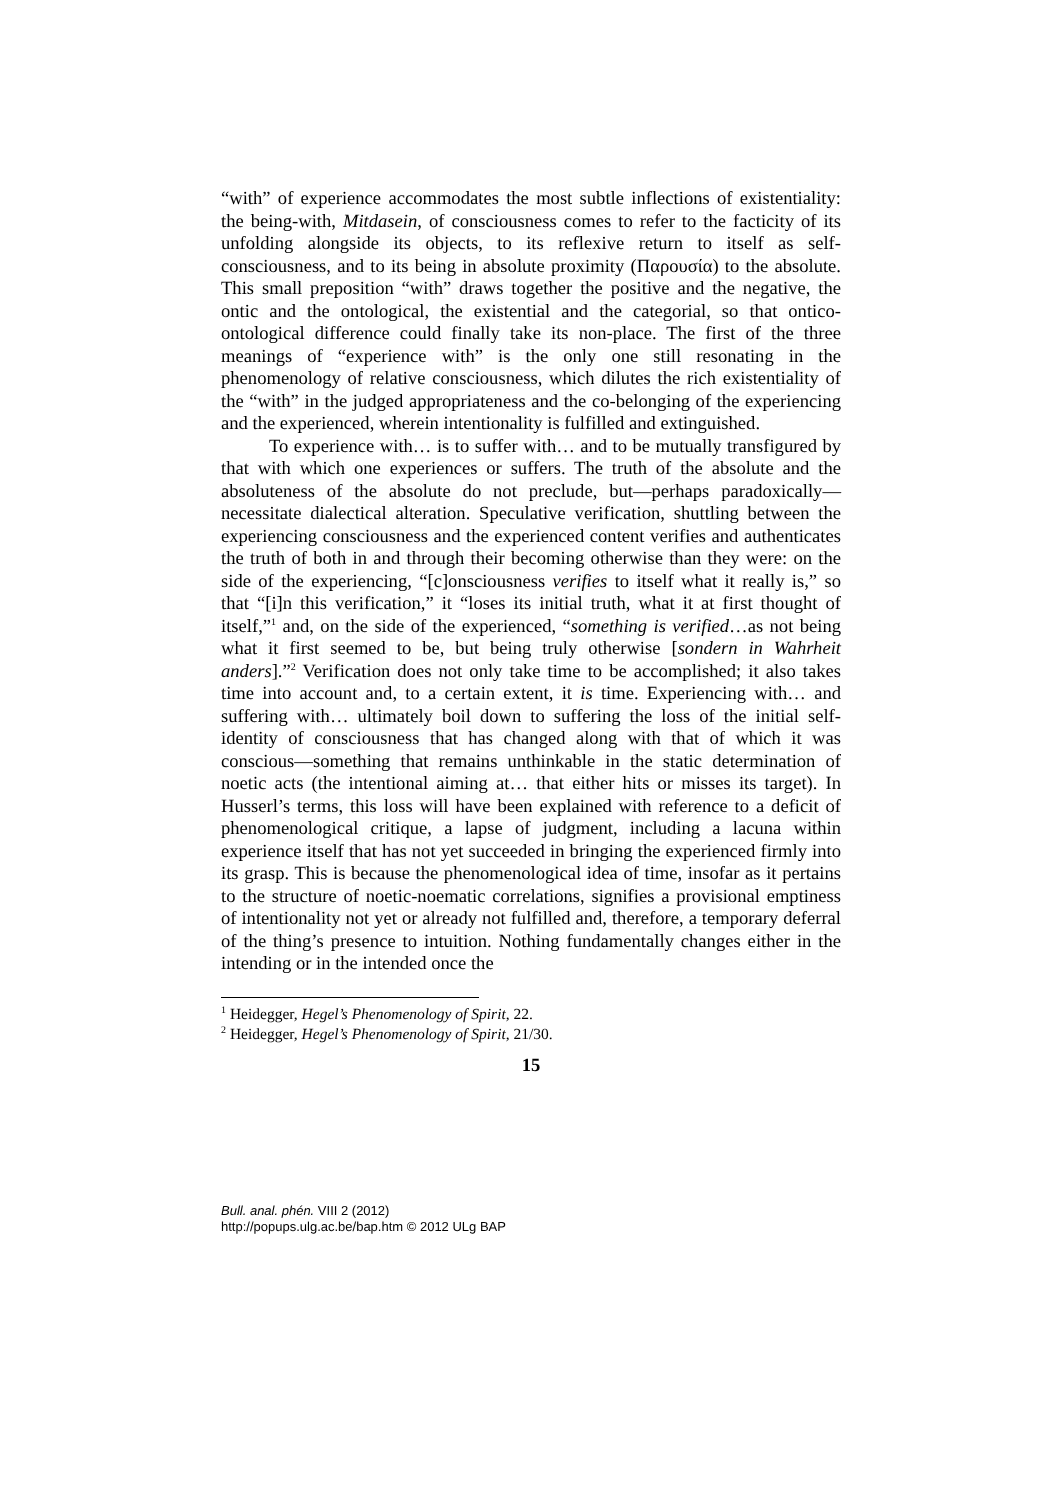“with” of experience accommodates the most subtle inflections of existentiality: the being-with, Mitdasein, of consciousness comes to refer to the facticity of its unfolding alongside its objects, to its reflexive return to itself as self-consciousness, and to its being in absolute proximity (Παρουσία) to the absolute. This small preposition “with” draws together the positive and the negative, the ontic and the ontological, the existential and the categorial, so that ontico-ontological difference could finally take its non-place. The first of the three meanings of “experience with” is the only one still resonating in the phenomenology of relative consciousness, which dilutes the rich existentiality of the “with” in the judged appropriateness and the co-belonging of the experiencing and the experienced, wherein intentionality is fulfilled and extinguished.
To experience with… is to suffer with… and to be mutually transfigured by that with which one experiences or suffers. The truth of the absolute and the absoluteness of the absolute do not preclude, but—perhaps paradoxically—necessitate dialectical alteration. Speculative verification, shuttling between the experiencing consciousness and the experienced content verifies and authenticates the truth of both in and through their becoming otherwise than they were: on the side of the experiencing, “[c]onsciousness verifies to itself what it really is,” so that “[i]n this verification,” it “loses its initial truth, what it at first thought of itself,”<sup>1</sup> and, on the side of the experienced, “something is verified…as not being what it first seemed to be, but being truly otherwise [sondern in Wahrheit anders].”<sup>2</sup> Verification does not only take time to be accomplished; it also takes time into account and, to a certain extent, it is time. Experiencing with… and suffering with… ultimately boil down to suffering the loss of the initial self-identity of consciousness that has changed along with that of which it was conscious—something that remains unthinkable in the static determination of noetic acts (the intentional aiming at… that either hits or misses its target). In Husserl’s terms, this loss will have been explained with reference to a deficit of phenomenological critique, a lapse of judgment, including a lacuna within experience itself that has not yet succeeded in bringing the experienced firmly into its grasp. This is because the phenomenological idea of time, insofar as it pertains to the structure of noetic-noematic correlations, signifies a provisional emptiness of intentionality not yet or already not fulfilled and, therefore, a temporary deferral of the thing’s presence to intuition. Nothing fundamentally changes either in the intending or in the intended once the
<sup>1</sup> Heidegger, Hegel’s Phenomenology of Spirit, 22.
<sup>2</sup> Heidegger, Hegel’s Phenomenology of Spirit, 21/30.
15
Bull. anal. phén. VIII 2 (2012)
http://popups.ulg.ac.be/bap.htm © 2012 ULg BAP